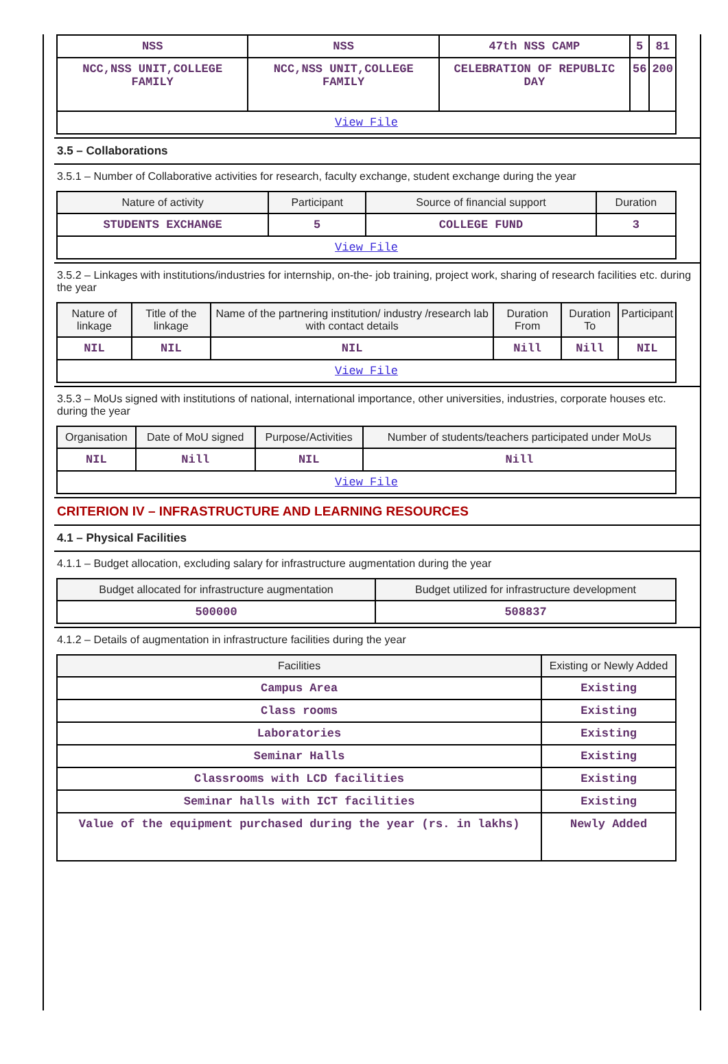| NSS | NSS | 47th NSS CAMP | 5 | 81 |
| NCC,NSS UNIT,COLLEGE FAMILY | NCC,NSS UNIT,COLLEGE FAMILY | CELEBRATION OF REPUBLIC DAY | 56 | 200 |
| View File | | | | |
3.5 – Collaborations
3.5.1 – Number of Collaborative activities for research, faculty exchange, student exchange during the year
| Nature of activity | Participant | Source of financial support | Duration |
| --- | --- | --- | --- |
| STUDENTS EXCHANGE | 5 | COLLEGE FUND | 3 |
| View File | | | |
3.5.2 – Linkages with institutions/industries for internship, on-the- job training, project work, sharing of research facilities etc. during the year
| Nature of linkage | Title of the linkage | Name of the partnering institution/ industry /research lab with contact details | Duration From | Duration To | Participant |
| --- | --- | --- | --- | --- | --- |
| NIL | NIL | NIL | Nill | Nill | NIL |
| View File | | | | | |
3.5.3 – MoUs signed with institutions of national, international importance, other universities, industries, corporate houses etc. during the year
| Organisation | Date of MoU signed | Purpose/Activities | Number of students/teachers participated under MoUs |
| --- | --- | --- | --- |
| NIL | Nill | NIL | Nill |
| View File | | | |
CRITERION IV – INFRASTRUCTURE AND LEARNING RESOURCES
4.1 – Physical Facilities
4.1.1 – Budget allocation, excluding salary for infrastructure augmentation during the year
| Budget allocated for infrastructure augmentation | Budget utilized for infrastructure development |
| --- | --- |
| 500000 | 508837 |
4.1.2 – Details of augmentation in infrastructure facilities during the year
| Facilities | Existing or Newly Added |
| --- | --- |
| Campus Area | Existing |
| Class rooms | Existing |
| Laboratories | Existing |
| Seminar Halls | Existing |
| Classrooms with LCD facilities | Existing |
| Seminar halls with ICT facilities | Existing |
| Value of the equipment purchased during the year (rs. in lakhs) | Newly Added |